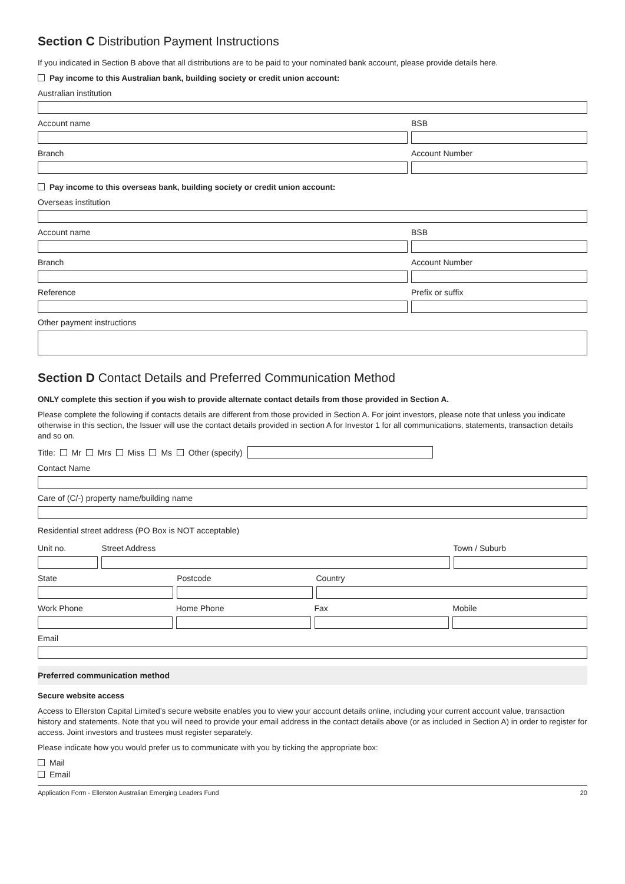Section C Distribution Payment Instructions
If you indicated in Section B above that all distributions are to be paid to your nominated bank account, please provide details here.
Pay income to this Australian bank, building society or credit union account:
Australian institution
Account name BSB
Branch Account Number
Pay income to this overseas bank, building society or credit union account:
Overseas institution
Account name BSB
Branch Account Number
Reference Prefix or suffix
Other payment instructions
Section D Contact Details and Preferred Communication Method
ONLY complete this section if you wish to provide alternate contact details from those provided in Section A.
Please complete the following if contacts details are different from those provided in Section A. For joint investors, please note that unless you indicate otherwise in this section, the Issuer will use the contact details provided in section A for Investor 1 for all communications, statements, transaction details and so on.
Title: Mr Mrs Miss Ms Other (specify)
Contact Name
Care of (C/-) property name/building name
Residential street address (PO Box is NOT acceptable)
Unit no. Street Address Town / Suburb
State Postcode Country
Work Phone Home Phone Fax Mobile
Email
Preferred communication method
Secure website access
Access to Ellerston Capital Limited’s secure website enables you to view your account details online, including your current account value, transaction history and statements. Note that you will need to provide your email address in the contact details above (or as included in Section A) in order to register for access. Joint investors and trustees must register separately.
Please indicate how you would prefer us to communicate with you by ticking the appropriate box:
Mail
Email
Application Form - Ellerston Australian Emerging Leaders Fund 20